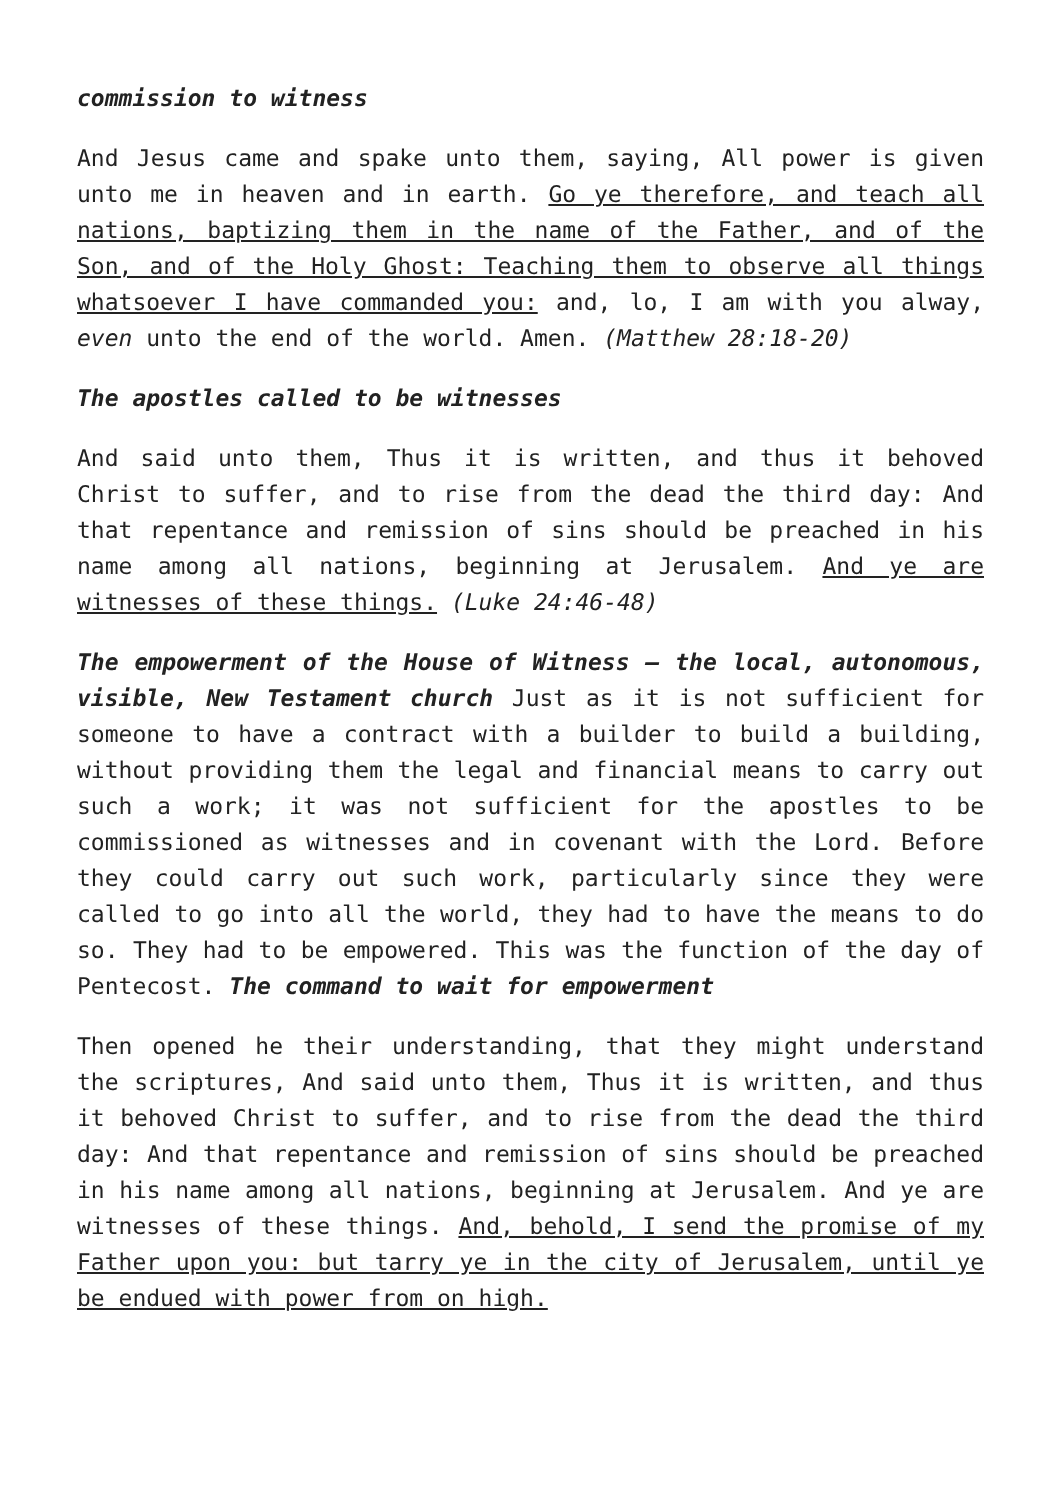commission to witness
And Jesus came and spake unto them, saying, All power is given unto me in heaven and in earth. Go ye therefore, and teach all nations, baptizing them in the name of the Father, and of the Son, and of the Holy Ghost: Teaching them to observe all things whatsoever I have commanded you: and, lo, I am with you alway, even unto the end of the world. Amen. (Matthew 28:18-20)
The apostles called to be witnesses
And said unto them, Thus it is written, and thus it behoved Christ to suffer, and to rise from the dead the third day: And that repentance and remission of sins should be preached in his name among all nations, beginning at Jerusalem. And ye are witnesses of these things. (Luke 24:46-48)
The empowerment of the House of Witness – the local, autonomous, visible, New Testament church Just as it is not sufficient for someone to have a contract with a builder to build a building, without providing them the legal and financial means to carry out such a work; it was not sufficient for the apostles to be commissioned as witnesses and in covenant with the Lord. Before they could carry out such work, particularly since they were called to go into all the world, they had to have the means to do so. They had to be empowered. This was the function of the day of Pentecost. The command to wait for empowerment
Then opened he their understanding, that they might understand the scriptures, And said unto them, Thus it is written, and thus it behoved Christ to suffer, and to rise from the dead the third day: And that repentance and remission of sins should be preached in his name among all nations, beginning at Jerusalem. And ye are witnesses of these things. And, behold, I send the promise of my Father upon you: but tarry ye in the city of Jerusalem, until ye be endued with power from on high.